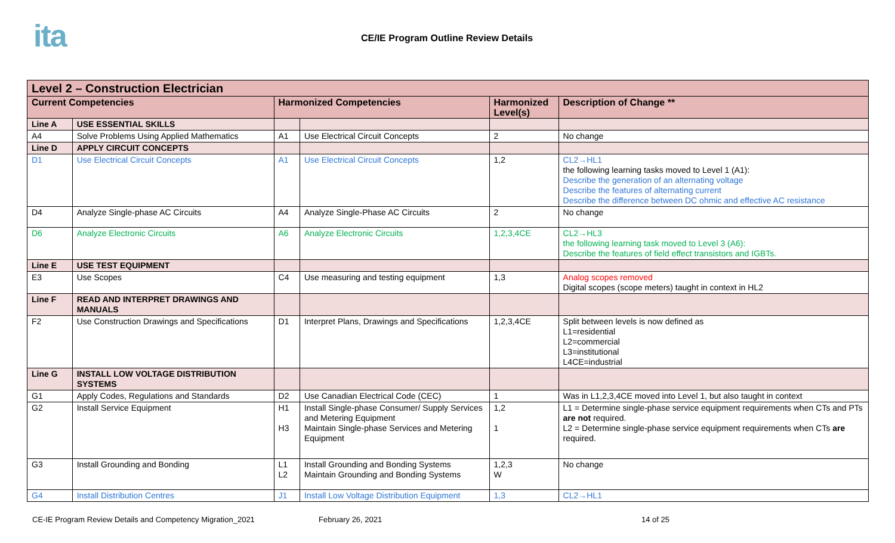ita
CE/IE Program Outline Review Details
| Level 2 – Construction Electrician | | | | | |
| --- | --- | --- | --- | --- | --- |
| Current Competencies | | Harmonized Competencies | | Harmonized Level(s) | Description of Change ** |
| Line A | USE ESSENTIAL SKILLS | | | | |
| A4 | Solve Problems Using Applied Mathematics | A1 | Use Electrical Circuit Concepts | 2 | No change |
| Line D | APPLY CIRCUIT CONCEPTS | | | | |
| D1 | Use Electrical Circuit Concepts | A1 | Use Electrical Circuit Concepts | 1,2 | CL2→HL1 the following learning tasks moved to Level 1 (A1): Describe the generation of an alternating voltage Describe the features of alternating current Describe the difference between DC ohmic and effective AC resistance |
| D4 | Analyze Single-phase AC Circuits | A4 | Analyze Single-Phase AC Circuits | 2 | No change |
| D6 | Analyze Electronic Circuits | A6 | Analyze Electronic Circuits | 1,2,3,4CE | CL2→HL3 the following learning task moved to Level 3 (A6): Describe the features of field effect transistors and IGBTs. |
| Line E | USE TEST EQUIPMENT | | | | |
| E3 | Use Scopes | C4 | Use measuring and testing equipment | 1,3 | Analog scopes removed Digital scopes (scope meters) taught in context in HL2 |
| Line F | READ AND INTERPRET DRAWINGS AND MANUALS | | | | |
| F2 | Use Construction Drawings and Specifications | D1 | Interpret Plans, Drawings and Specifications | 1,2,3,4CE | Split between levels is now defined as L1=residential L2=commercial L3=institutional L4CE=industrial |
| Line G | INSTALL LOW VOLTAGE DISTRIBUTION SYSTEMS | | | | |
| G1 | Apply Codes, Regulations and Standards | D2 | Use Canadian Electrical Code (CEC) | 1 | Was in L1,2,3,4CE moved into Level 1, but also taught in context |
| G2 | Install Service Equipment | H1 H3 | Install Single-phase Consumer/ Supply Services and Metering Equipment Maintain Single-phase Services and Metering Equipment | 1,2 1 | L1 = Determine single-phase service equipment requirements when CTs and PTs are not required. L2 = Determine single-phase service equipment requirements when CTs are required. |
| G3 | Install Grounding and Bonding | L1 L2 | Install Grounding and Bonding Systems Maintain Grounding and Bonding Systems | 1,2,3 W | No change |
| G4 | Install Distribution Centres | J1 | Install Low Voltage Distribution Equipment | 1,3 | CL2→HL1 |
CE-IE Program Review Details and Competency Migration_2021 February 26, 2021 14 of 25